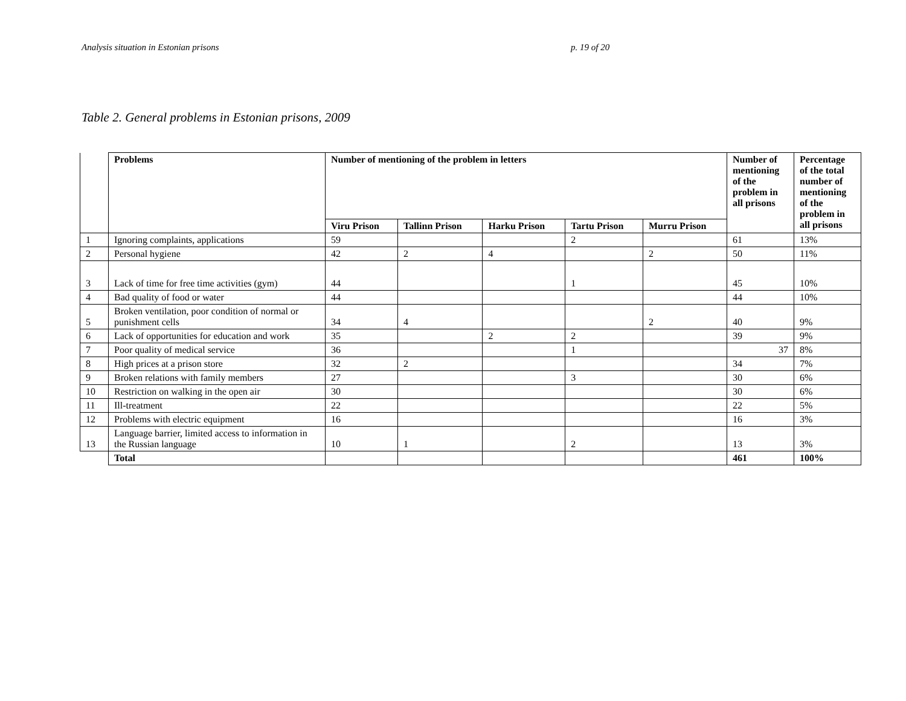Analysis situation in Estonian prisons p. 19 of 20
Table 2. General problems in Estonian prisons, 2009
| | Problems | Number of mentioning of the problem in letters | | | | | Number of mentioning of the problem in all prisons | Percentage of the total number of mentioning of the problem in all prisons |
| --- | --- | --- | --- | --- | --- | --- | --- | --- |
| | | Viru Prison | Tallinn Prison | Harku Prison | Tartu Prison | Murru Prison | | |
| 1 | Ignoring complaints, applications | 59 | | | 2 | | 61 | 13% |
| 2 | Personal hygiene | 42 | 2 | 4 | | 2 | 50 | 11% |
| 3 | Lack of time for free time activities (gym) | 44 | | | 1 | | 45 | 10% |
| 4 | Bad quality of food or water | 44 | | | | | 44 | 10% |
| 5 | Broken ventilation, poor condition of normal or punishment cells | 34 | 4 | | | 2 | 40 | 9% |
| 6 | Lack of opportunities for education and work | 35 | | 2 | 2 | | 39 | 9% |
| 7 | Poor quality of medical service | 36 | | | 1 | | 37 | 8% |
| 8 | High prices at a prison store | 32 | 2 | | | | 34 | 7% |
| 9 | Broken relations with family members | 27 | | | 3 | | 30 | 6% |
| 10 | Restriction on walking in the open air | 30 | | | | | 30 | 6% |
| 11 | Ill-treatment | 22 | | | | | 22 | 5% |
| 12 | Problems with electric equipment | 16 | | | | | 16 | 3% |
| 13 | Language barrier, limited access to information in the Russian language | 10 | 1 | | 2 | | 13 | 3% |
| | Total | | | | | | 461 | 100% |